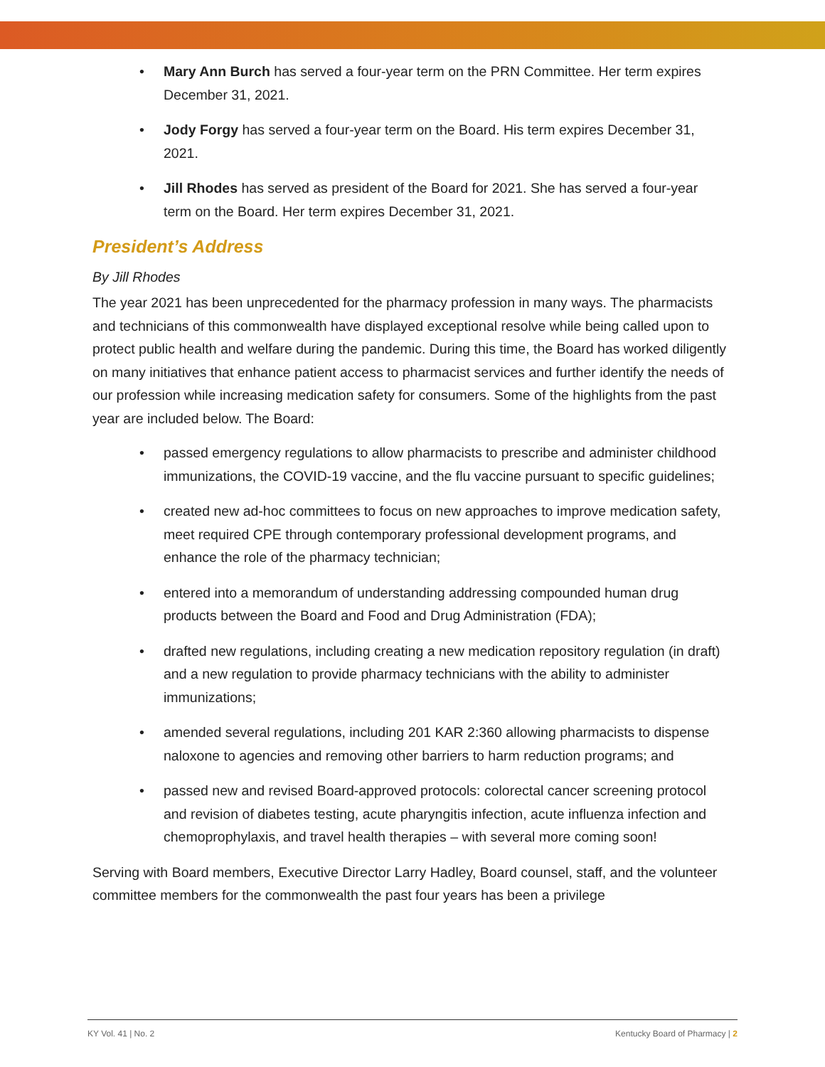• Mary Ann Burch has served a four-year term on the PRN Committee. Her term expires December 31, 2021.
• Jody Forgy has served a four-year term on the Board. His term expires December 31, 2021.
• Jill Rhodes has served as president of the Board for 2021. She has served a four-year term on the Board. Her term expires December 31, 2021.
President’s Address
By Jill Rhodes
The year 2021 has been unprecedented for the pharmacy profession in many ways. The pharmacists and technicians of this commonwealth have displayed exceptional resolve while being called upon to protect public health and welfare during the pandemic. During this time, the Board has worked diligently on many initiatives that enhance patient access to pharmacist services and further identify the needs of our profession while increasing medication safety for consumers. Some of the highlights from the past year are included below. The Board:
• passed emergency regulations to allow pharmacists to prescribe and administer childhood immunizations, the COVID-19 vaccine, and the flu vaccine pursuant to specific guidelines;
• created new ad-hoc committees to focus on new approaches to improve medication safety, meet required CPE through contemporary professional development programs, and enhance the role of the pharmacy technician;
• entered into a memorandum of understanding addressing compounded human drug products between the Board and Food and Drug Administration (FDA);
• drafted new regulations, including creating a new medication repository regulation (in draft) and a new regulation to provide pharmacy technicians with the ability to administer immunizations;
• amended several regulations, including 201 KAR 2:360 allowing pharmacists to dispense naloxone to agencies and removing other barriers to harm reduction programs; and
• passed new and revised Board-approved protocols: colorectal cancer screening protocol and revision of diabetes testing, acute pharyngitis infection, acute influenza infection and chemoprophylaxis, and travel health therapies – with several more coming soon!
Serving with Board members, Executive Director Larry Hadley, Board counsel, staff, and the volunteer committee members for the commonwealth the past four years has been a privilege
KY Vol. 41 | No. 2 Kentucky Board of Pharmacy | 2